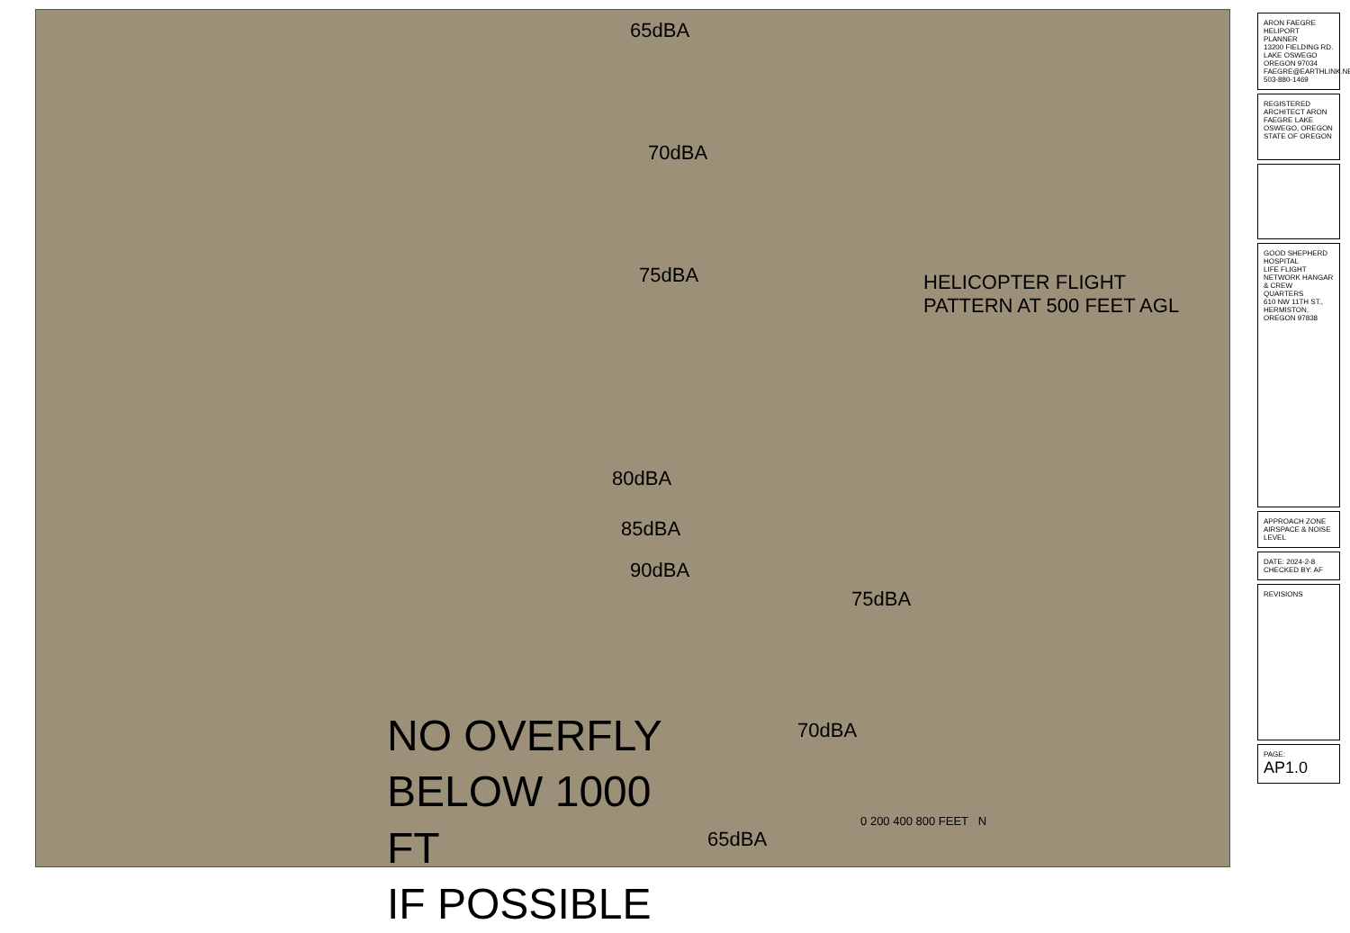65dBA
70dBA
75dBA
80dBA
85dBA
90dBA
NO OVERFLY
BELOW 1000 FT
IF POSSIBLE
HELICOPTER FLIGHT
PATTERN AT 500 FEET AGL
75dBA
70dBA
0 200 400 800 FEET N
65dBA
ARON FAEGRE HELIPORT PLANNER
13200 FIELDING RD. LAKE OSWEGO OREGON 97034
FAEGRE@EARTHLINK.NET
503-880-1469
REGISTERED ARCHITECT ARON FAEGRE LAKE OSWEGO, OREGON STATE OF OREGON
GOOD SHEPHERD HOSPITAL
LIFE FLIGHT NETWORK HANGAR & CREW QUARTERS
610 NW 11TH ST., HERMISTON, OREGON 97838
APPROACH ZONE AIRSPACE & NOISE LEVEL
DATE: 2024-2-8
CHECKED BY: AF
REVISIONS
PAGE:
AP1.0